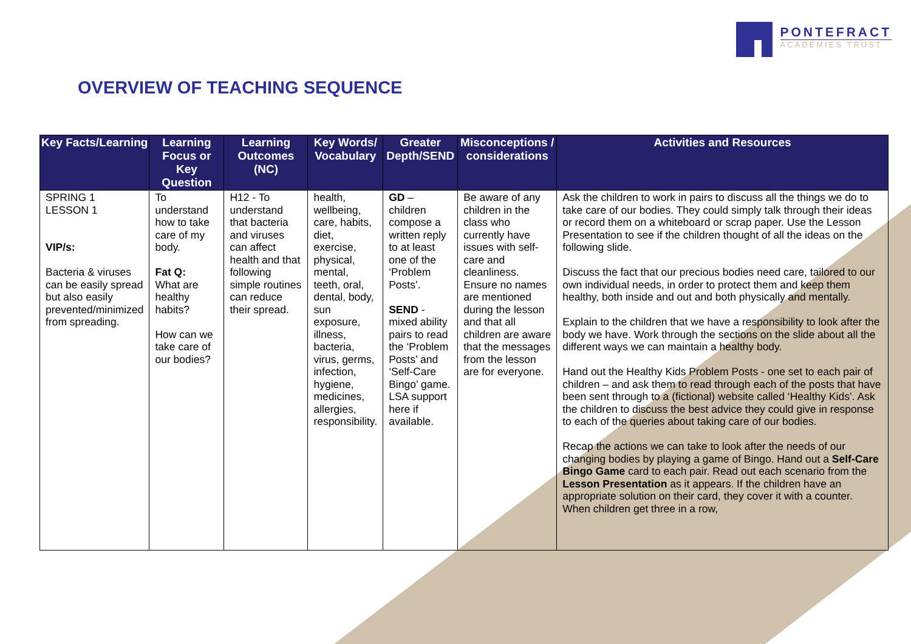PONTEFRACT
ACADEMIES TRUST
OVERVIEW OF TEACHING SEQUENCE
| Key Facts/Learning | Learning Focus or Key Question | Learning Outcomes (NC) | Key Words/ Vocabulary | Greater Depth/SEND | Misconceptions / considerations | Activities and Resources |
| --- | --- | --- | --- | --- | --- | --- |
| SPRING 1 LESSON 1 VIP/s: Bacteria & viruses can be easily spread but also easily prevented/minimized from spreading. | To understand how to take care of my body. Fat Q: What are healthy habits? How can we take care of our bodies? | H12 - To understand that bacteria and viruses can affect health and that following simple routines can reduce their spread. | health, wellbeing, care, habits, diet, exercise, physical, mental, teeth, oral, dental, body, sun exposure, illness, bacteria, virus, germs, infection, hygiene, medicines, allergies, responsibility. | GD – children compose a written reply to at least one of the ‘Problem Posts’. SEND - mixed ability pairs to read the ‘Problem Posts’ and ‘Self-Care Bingo’ game. LSA support here if available. | Be aware of any children in the class who currently have issues with self-care and cleanliness. Ensure no names are mentioned during the lesson and that all children are aware that the messages from the lesson are for everyone. | Ask the children to work in pairs to discuss all the things we do to take care of our bodies. They could simply talk through their ideas or record them on a whiteboard or scrap paper. Use the Lesson Presentation to see if the children thought of all the ideas on the following slide. Discuss the fact that our precious bodies need care, tailored to our own individual needs, in order to protect them and keep them healthy, both inside and out and both physically and mentally. Explain to the children that we have a responsibility to look after the body we have. Work through the sections on the slide about all the different ways we can maintain a healthy body. Hand out the Healthy Kids Problem Posts - one set to each pair of children – and ask them to read through each of the posts that have been sent through to a (fictional) website called ‘Healthy Kids’. Ask the children to discuss the best advice they could give in response to each of the queries about taking care of our bodies. Recap the actions we can take to look after the needs of our changing bodies by playing a game of Bingo. Hand out a Self-Care Bingo Game card to each pair. Read out each scenario from the Lesson Presentation as it appears. If the children have an appropriate solution on their card, they cover it with a counter. When children get three in a row, |